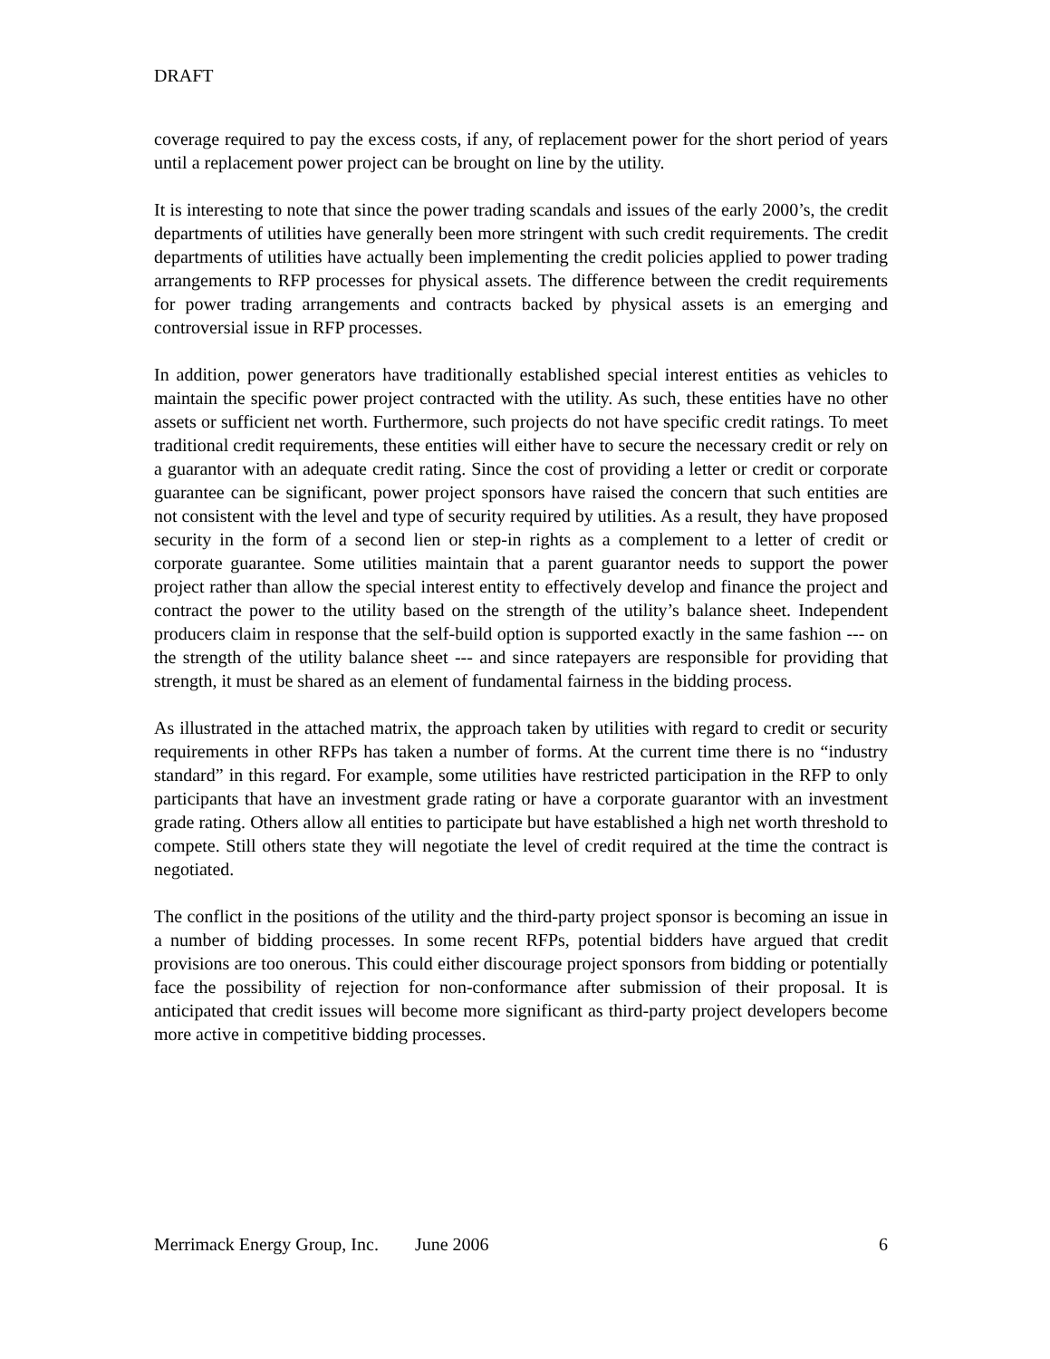DRAFT
coverage required to pay the excess costs, if any, of replacement power for the short period of years until a replacement power project can be brought on line by the utility.
It is interesting to note that since the power trading scandals and issues of the early 2000’s, the credit departments of utilities have generally been more stringent with such credit requirements. The credit departments of utilities have actually been implementing the credit policies applied to power trading arrangements to RFP processes for physical assets. The difference between the credit requirements for power trading arrangements and contracts backed by physical assets is an emerging and controversial issue in RFP processes.
In addition, power generators have traditionally established special interest entities as vehicles to maintain the specific power project contracted with the utility. As such, these entities have no other assets or sufficient net worth. Furthermore, such projects do not have specific credit ratings. To meet traditional credit requirements, these entities will either have to secure the necessary credit or rely on a guarantor with an adequate credit rating. Since the cost of providing a letter or credit or corporate guarantee can be significant, power project sponsors have raised the concern that such entities are not consistent with the level and type of security required by utilities. As a result, they have proposed security in the form of a second lien or step-in rights as a complement to a letter of credit or corporate guarantee. Some utilities maintain that a parent guarantor needs to support the power project rather than allow the special interest entity to effectively develop and finance the project and contract the power to the utility based on the strength of the utility’s balance sheet. Independent producers claim in response that the self-build option is supported exactly in the same fashion --- on the strength of the utility balance sheet --- and since ratepayers are responsible for providing that strength, it must be shared as an element of fundamental fairness in the bidding process.
As illustrated in the attached matrix, the approach taken by utilities with regard to credit or security requirements in other RFPs has taken a number of forms. At the current time there is no “industry standard” in this regard. For example, some utilities have restricted participation in the RFP to only participants that have an investment grade rating or have a corporate guarantor with an investment grade rating. Others allow all entities to participate but have established a high net worth threshold to compete. Still others state they will negotiate the level of credit required at the time the contract is negotiated.
The conflict in the positions of the utility and the third-party project sponsor is becoming an issue in a number of bidding processes. In some recent RFPs, potential bidders have argued that credit provisions are too onerous. This could either discourage project sponsors from bidding or potentially face the possibility of rejection for non-conformance after submission of their proposal. It is anticipated that credit issues will become more significant as third-party project developers become more active in competitive bidding processes.
Merrimack Energy Group, Inc. June 2006 6